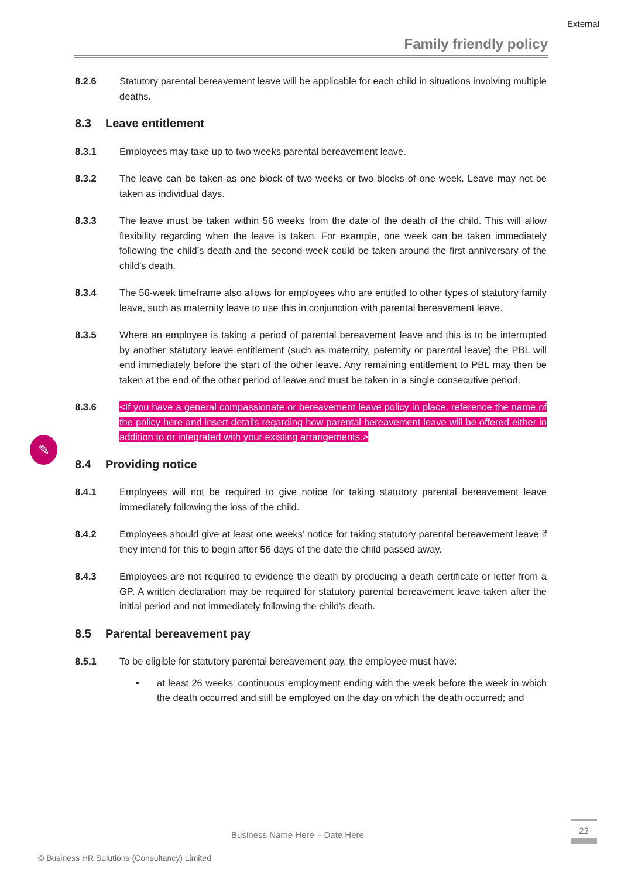External
Family friendly policy
✎
8.2.6 Statutory parental bereavement leave will be applicable for each child in situations involving multiple deaths.
8.3 Leave entitlement
8.3.1 Employees may take up to two weeks parental bereavement leave.
8.3.2 The leave can be taken as one block of two weeks or two blocks of one week. Leave may not be taken as individual days.
8.3.3 The leave must be taken within 56 weeks from the date of the death of the child. This will allow flexibility regarding when the leave is taken. For example, one week can be taken immediately following the child’s death and the second week could be taken around the first anniversary of the child’s death.
8.3.4 The 56-week timeframe also allows for employees who are entitled to other types of statutory family leave, such as maternity leave to use this in conjunction with parental bereavement leave.
8.3.5 Where an employee is taking a period of parental bereavement leave and this is to be interrupted by another statutory leave entitlement (such as maternity, paternity or parental leave) the PBL will end immediately before the start of the other leave. Any remaining entitlement to PBL may then be taken at the end of the other period of leave and must be taken in a single consecutive period.
8.3.6 <If you have a general compassionate or bereavement leave policy in place, reference the name of the policy here and insert details regarding how parental bereavement leave will be offered either in addition to or integrated with your existing arrangements.>
8.4 Providing notice
8.4.1 Employees will not be required to give notice for taking statutory parental bereavement leave immediately following the loss of the child.
8.4.2 Employees should give at least one weeks’ notice for taking statutory parental bereavement leave if they intend for this to begin after 56 days of the date the child passed away.
8.4.3 Employees are not required to evidence the death by producing a death certificate or letter from a GP. A written declaration may be required for statutory parental bereavement leave taken after the initial period and not immediately following the child’s death.
8.5 Parental bereavement pay
8.5.1 To be eligible for statutory parental bereavement pay, the employee must have:
• at least 26 weeks' continuous employment ending with the week before the week in which the death occurred and still be employed on the day on which the death occurred; and
Business Name Here – Date Here
22
© Business HR Solutions (Consultancy) Limited